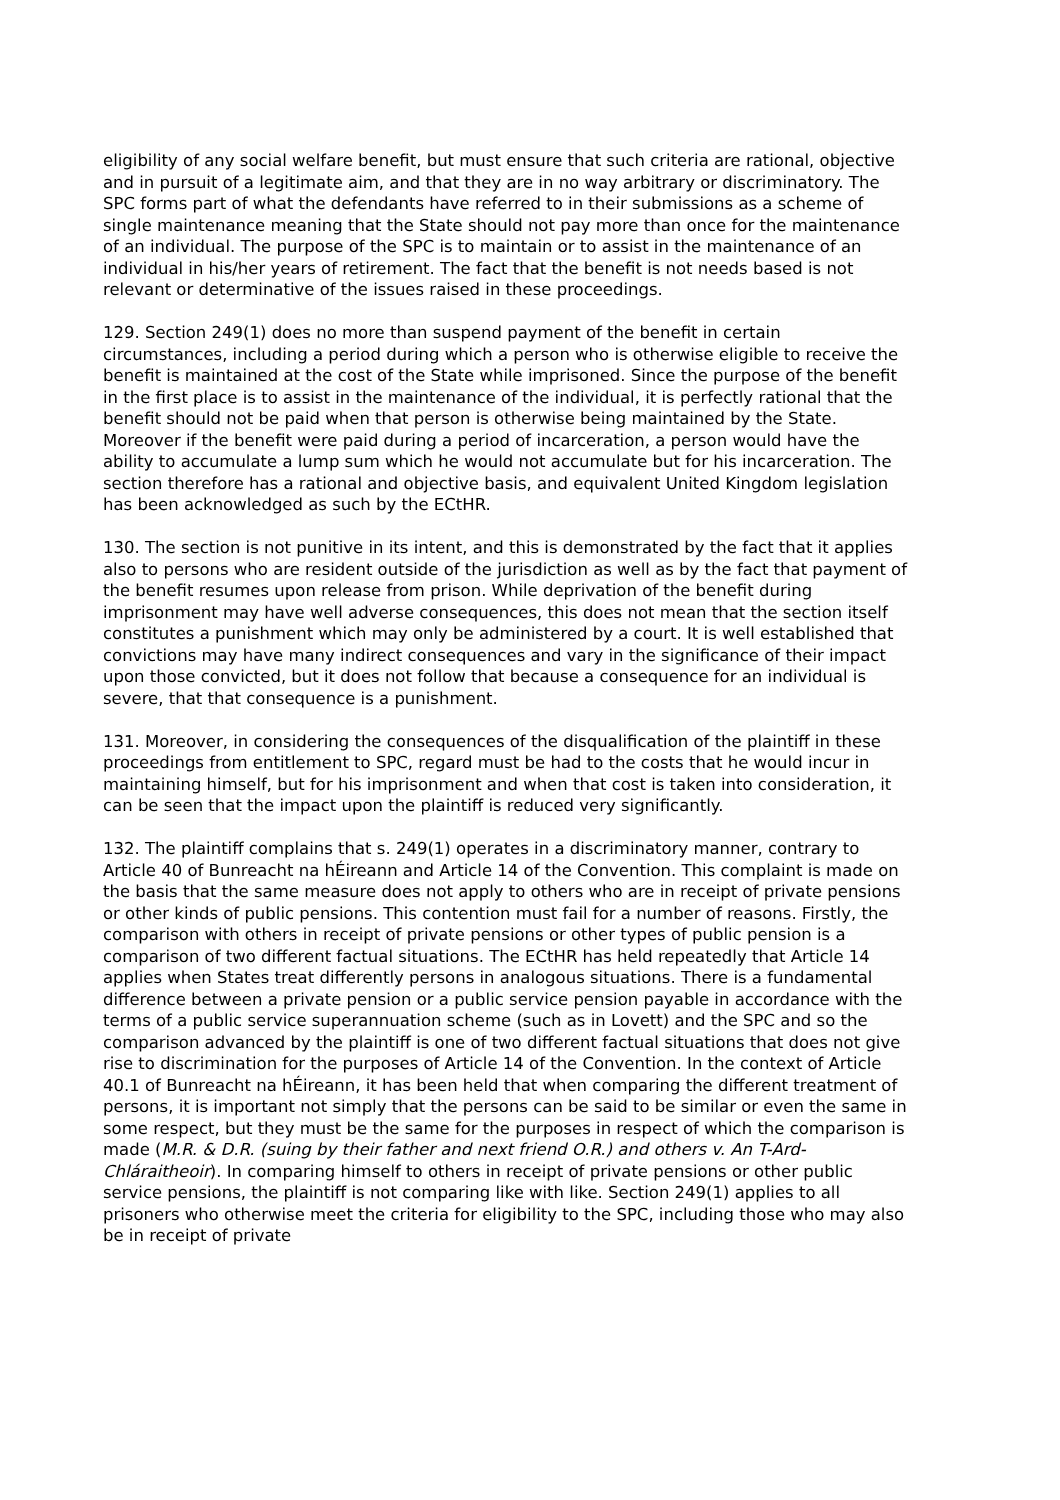eligibility of any social welfare benefit, but must ensure that such criteria are rational, objective and in pursuit of a legitimate aim, and that they are in no way arbitrary or discriminatory. The SPC forms part of what the defendants have referred to in their submissions as a scheme of single maintenance meaning that the State should not pay more than once for the maintenance of an individual. The purpose of the SPC is to maintain or to assist in the maintenance of an individual in his/her years of retirement. The fact that the benefit is not needs based is not relevant or determinative of the issues raised in these proceedings.
129. Section 249(1) does no more than suspend payment of the benefit in certain circumstances, including a period during which a person who is otherwise eligible to receive the benefit is maintained at the cost of the State while imprisoned. Since the purpose of the benefit in the first place is to assist in the maintenance of the individual, it is perfectly rational that the benefit should not be paid when that person is otherwise being maintained by the State. Moreover if the benefit were paid during a period of incarceration, a person would have the ability to accumulate a lump sum which he would not accumulate but for his incarceration. The section therefore has a rational and objective basis, and equivalent United Kingdom legislation has been acknowledged as such by the ECtHR.
130. The section is not punitive in its intent, and this is demonstrated by the fact that it applies also to persons who are resident outside of the jurisdiction as well as by the fact that payment of the benefit resumes upon release from prison. While deprivation of the benefit during imprisonment may have well adverse consequences, this does not mean that the section itself constitutes a punishment which may only be administered by a court. It is well established that convictions may have many indirect consequences and vary in the significance of their impact upon those convicted, but it does not follow that because a consequence for an individual is severe, that that consequence is a punishment.
131. Moreover, in considering the consequences of the disqualification of the plaintiff in these proceedings from entitlement to SPC, regard must be had to the costs that he would incur in maintaining himself, but for his imprisonment and when that cost is taken into consideration, it can be seen that the impact upon the plaintiff is reduced very significantly.
132. The plaintiff complains that s. 249(1) operates in a discriminatory manner, contrary to Article 40 of Bunreacht na hÉireann and Article 14 of the Convention. This complaint is made on the basis that the same measure does not apply to others who are in receipt of private pensions or other kinds of public pensions. This contention must fail for a number of reasons. Firstly, the comparison with others in receipt of private pensions or other types of public pension is a comparison of two different factual situations. The ECtHR has held repeatedly that Article 14 applies when States treat differently persons in analogous situations. There is a fundamental difference between a private pension or a public service pension payable in accordance with the terms of a public service superannuation scheme (such as in Lovett) and the SPC and so the comparison advanced by the plaintiff is one of two different factual situations that does not give rise to discrimination for the purposes of Article 14 of the Convention. In the context of Article 40.1 of Bunreacht na hÉireann, it has been held that when comparing the different treatment of persons, it is important not simply that the persons can be said to be similar or even the same in some respect, but they must be the same for the purposes in respect of which the comparison is made (M.R. & D.R. (suing by their father and next friend O.R.) and others v. An T-Ard-Chláraitheoir). In comparing himself to others in receipt of private pensions or other public service pensions, the plaintiff is not comparing like with like. Section 249(1) applies to all prisoners who otherwise meet the criteria for eligibility to the SPC, including those who may also be in receipt of private